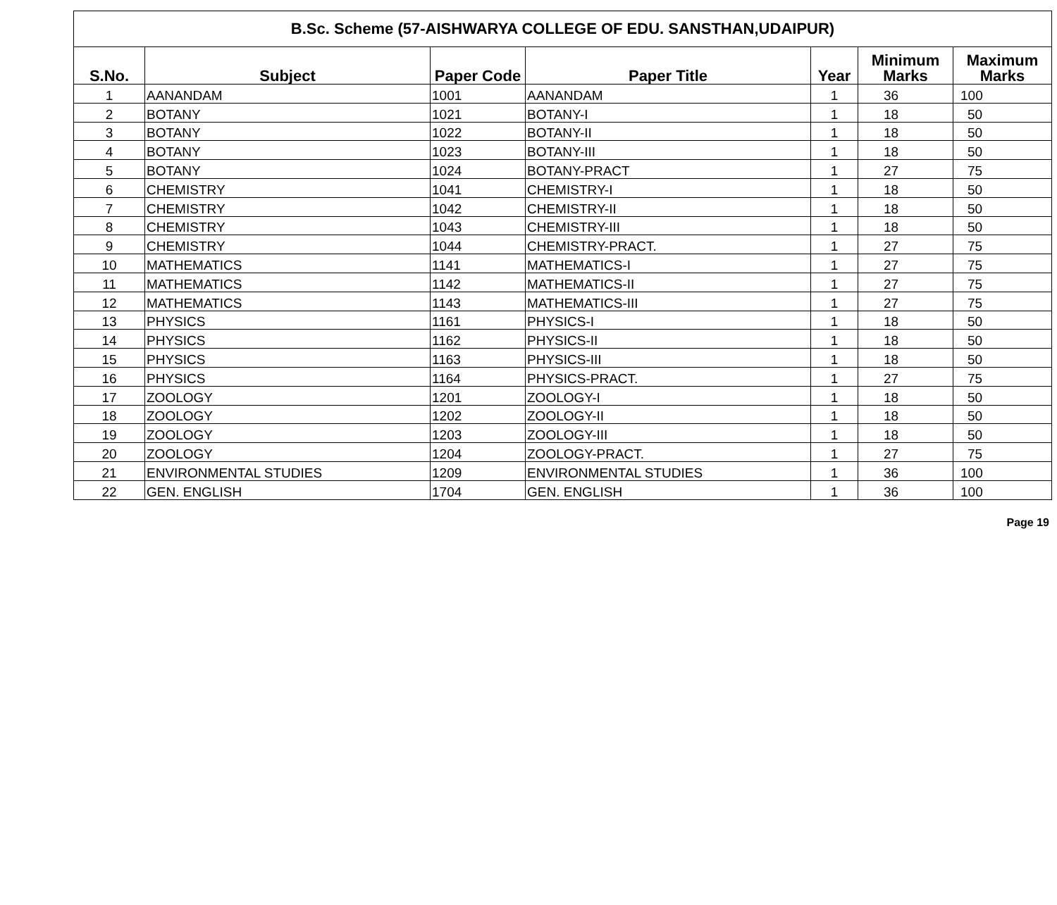| B.Sc. Scheme (57-AISHWARYA COLLEGE OF EDU. SANSTHAN,UDAIPUR) | | | | | | |
| --- | --- | --- | --- | --- | --- | --- |
| S.No. | Subject | Paper Code | Paper Title | Year | Minimum Marks | Maximum Marks |
| 1 | AANANDAM | 1001 | AANANDAM | 1 | 36 | 100 |
| 2 | BOTANY | 1021 | BOTANY-I | 1 | 18 | 50 |
| 3 | BOTANY | 1022 | BOTANY-II | 1 | 18 | 50 |
| 4 | BOTANY | 1023 | BOTANY-III | 1 | 18 | 50 |
| 5 | BOTANY | 1024 | BOTANY-PRACT | 1 | 27 | 75 |
| 6 | CHEMISTRY | 1041 | CHEMISTRY-I | 1 | 18 | 50 |
| 7 | CHEMISTRY | 1042 | CHEMISTRY-II | 1 | 18 | 50 |
| 8 | CHEMISTRY | 1043 | CHEMISTRY-III | 1 | 18 | 50 |
| 9 | CHEMISTRY | 1044 | CHEMISTRY-PRACT. | 1 | 27 | 75 |
| 10 | MATHEMATICS | 1141 | MATHEMATICS-I | 1 | 27 | 75 |
| 11 | MATHEMATICS | 1142 | MATHEMATICS-II | 1 | 27 | 75 |
| 12 | MATHEMATICS | 1143 | MATHEMATICS-III | 1 | 27 | 75 |
| 13 | PHYSICS | 1161 | PHYSICS-I | 1 | 18 | 50 |
| 14 | PHYSICS | 1162 | PHYSICS-II | 1 | 18 | 50 |
| 15 | PHYSICS | 1163 | PHYSICS-III | 1 | 18 | 50 |
| 16 | PHYSICS | 1164 | PHYSICS-PRACT. | 1 | 27 | 75 |
| 17 | ZOOLOGY | 1201 | ZOOLOGY-I | 1 | 18 | 50 |
| 18 | ZOOLOGY | 1202 | ZOOLOGY-II | 1 | 18 | 50 |
| 19 | ZOOLOGY | 1203 | ZOOLOGY-III | 1 | 18 | 50 |
| 20 | ZOOLOGY | 1204 | ZOOLOGY-PRACT. | 1 | 27 | 75 |
| 21 | ENVIRONMENTAL STUDIES | 1209 | ENVIRONMENTAL STUDIES | 1 | 36 | 100 |
| 22 | GEN. ENGLISH | 1704 | GEN. ENGLISH | 1 | 36 | 100 |
Page 19